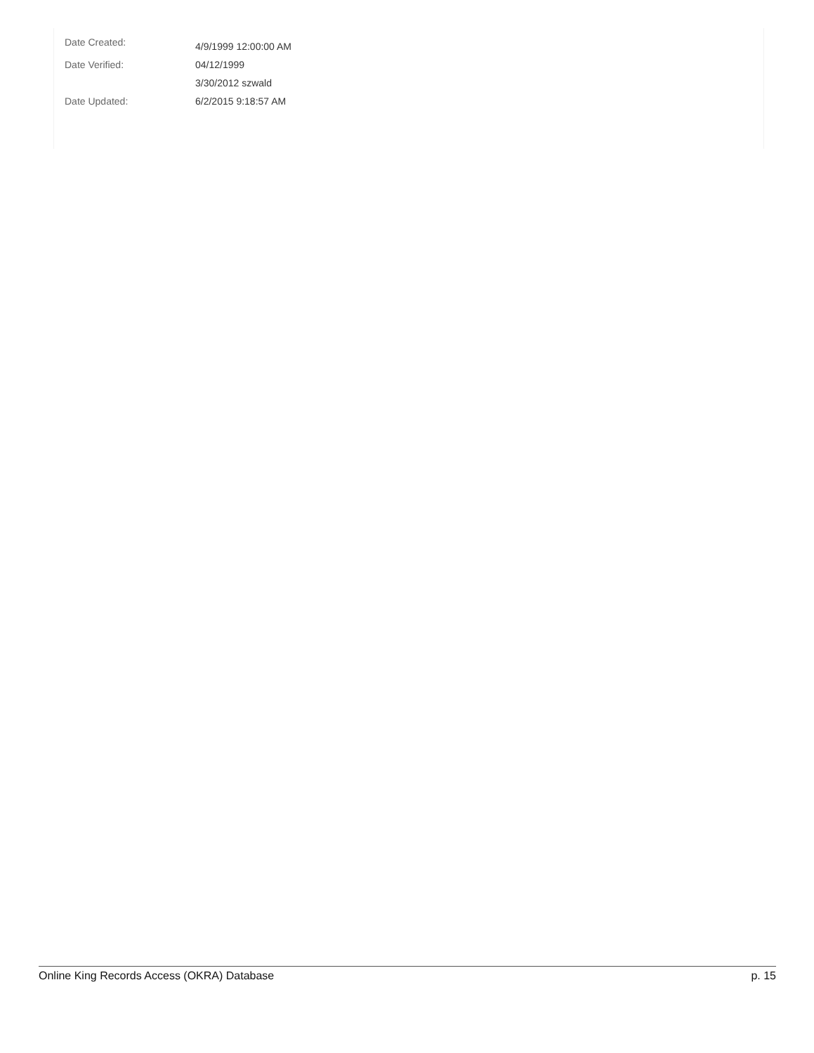| Date Created: | 4/9/1999 12:00:00 AM |
| Date Verified: | 04/12/1999 |
| | 3/30/2012 szwald |
| Date Updated: | 6/2/2015 9:18:57 AM |
Online King Records Access (OKRA) Database p. 15